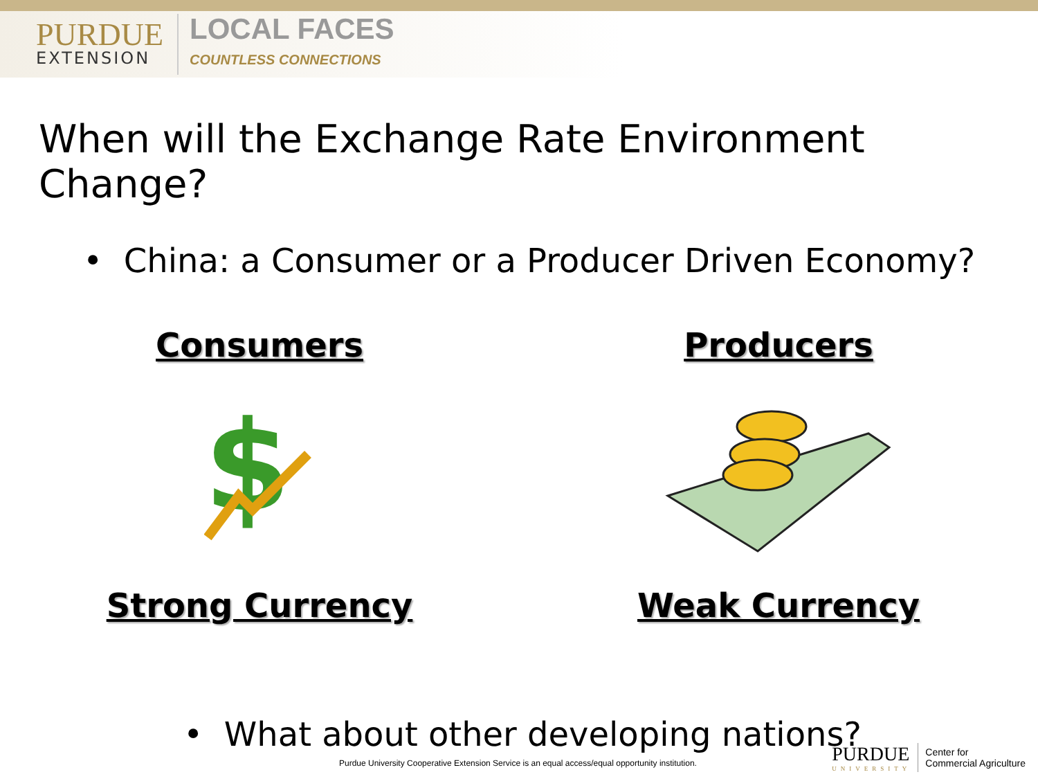PURDUE
EXTENSION
LOCAL FACES
COUNTLESS CONNECTIONS
When will the Exchange Rate Environment Change?
• China: a Consumer or a Producer Driven Economy?
Consumers
$
Strong Currency
Producers
Weak Currency
• What about other developing nations?
Purdue University Cooperative Extension Service is an equal access/equal opportunity institution.
PURDUE
UNIVERSITY
Center for
Commercial Agriculture